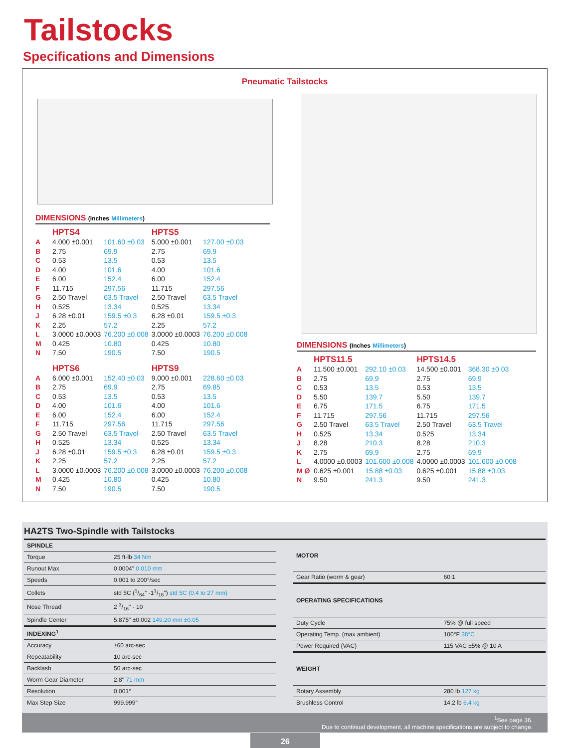Tailstocks
Specifications and Dimensions
Pneumatic Tailstocks
DIMENSIONS (Inches Millimeters)
| | HPTS4 | | HPTS5 | |
| A | 4.000 ±0.001 | 101.60 ±0.03 | 5.000 ±0.001 | 127.00 ±0.03 |
| B | 2.75 | 69.9 | 2.75 | 69.9 |
| C | 0.53 | 13.5 | 0.53 | 13.5 |
| D | 4.00 | 101.6 | 4.00 | 101.6 |
| E | 6.00 | 152.4 | 6.00 | 152.4 |
| F | 11.715 | 297.56 | 11.715 | 297.56 |
| G | 2.50 Travel | 63.5 Travel | 2.50 Travel | 63.5 Travel |
| H | 0.525 | 13.34 | 0.525 | 13.34 |
| J | 6.28 ±0.01 | 159.5 ±0.3 | 6.28 ±0.01 | 159.5 ±0.3 |
| K | 2.25 | 57.2 | 2.25 | 57.2 |
| L | 3.0000 ±0.0003 | 76.200 ±0.008 | 3.0000 ±0.0003 | 76.200 ±0.008 |
| M | 0.425 | 10.80 | 0.425 | 10.80 |
| N | 7.50 | 190.5 | 7.50 | 190.5 |
| | HPTS6 | | HPTS9 | |
| A | 6.000 ±0.001 | 152.40 ±0.03 | 9.000 ±0.001 | 228.60 ±0.03 |
| B | 2.75 | 69.9 | 2.75 | 69.85 |
| C | 0.53 | 13.5 | 0.53 | 13.5 |
| D | 4.00 | 101.6 | 4.00 | 101.6 |
| E | 6.00 | 152.4 | 6.00 | 152.4 |
| F | 11.715 | 297.56 | 11.715 | 297.56 |
| G | 2.50 Travel | 63.5 Travel | 2.50 Travel | 63.5 Travel |
| H | 0.525 | 13.34 | 0.525 | 13.34 |
| J | 6.28 ±0.01 | 159.5 ±0.3 | 6.28 ±0.01 | 159.5 ±0.3 |
| K | 2.25 | 57.2 | 2.25 | 57.2 |
| L | 3.0000 ±0.0003 | 76.200 ±0.008 | 3.0000 ±0.0003 | 76.200 ±0.008 |
| M | 0.425 | 10.80 | 0.425 | 10.80 |
| N | 7.50 | 190.5 | 7.50 | 190.5 |
DIMENSIONS (Inches Millimeters)
| | HPTS11.5 | | HPTS14.5 | |
| A | 11.500 ±0.001 | 292.10 ±0.03 | 14.500 ±0.001 | 368.30 ±0.03 |
| B | 2.75 | 69.9 | 2.75 | 69.9 |
| C | 0.53 | 13.5 | 0.53 | 13.5 |
| D | 5.50 | 139.7 | 5.50 | 139.7 |
| E | 6.75 | 171.5 | 6.75 | 171.5 |
| F | 11.715 | 297.56 | 11.715 | 297.56 |
| G | 2.50 Travel | 63.5 Travel | 2.50 Travel | 63.5 Travel |
| H | 0.525 | 13.34 | 0.525 | 13.34 |
| J | 8.28 | 210.3 | 8.28 | 210.3 |
| K | 2.75 | 69.9 | 2.75 | 69.9 |
| L | 4.0000 ±0.0003 | 101.600 ±0.008 | 4.0000 ±0.0003 | 101.600 ±0.008 |
| M Ø | 0.625 ±0.001 | 15.88 ±0.03 | 0.625 ±0.001 | 15.88 ±0.03 |
| N | 9.50 | 241.3 | 9.50 | 241.3 |
HA2TS Two-Spindle with Tailstocks
| SPINDLE | |
| --- | --- |
| Torque | 25 ft-lb 34 Nm |
| Runout Max | 0.0004" 0.010 mm |
| Speeds | 0.001 to 200°/sec |
| Collets | std 5C (1/64" -11/16") std 5C (0.4 to 27 mm) |
| Nose Thread | 2 3/16" - 10 |
| Spindle Center | 5.875" ±0.002 149.20 mm ±0.05 |
| INDEXING<sup>1</sup> | |
| Accuracy | ±60 arc-sec |
| Repeatability | 10 arc-sec |
| Backlash | 50 arc-sec |
| Worm Gear Diameter | 2.8" 71 mm |
| Resolution | 0.001° |
| Max Step Size | 999.999° |
| MOTOR | |
| --- | --- |
| Gear Ratio (worm & gear) | 60:1 |
| OPERATING SPECIFICATIONS | |
| Duty Cycle | 75% @ full speed |
| Operating Temp. (max ambient) | 100°F 38°C |
| Power Required (VAC) | 115 VAC ±5% @ 10 A |
| WEIGHT | |
| Rotary Assembly | 280 lb 127 kg |
| Brushless Control | 14.2 lb 6.4 kg |
<sup>1</sup> See page 36.
Due to continual development, all machine specifications are subject to change.
26